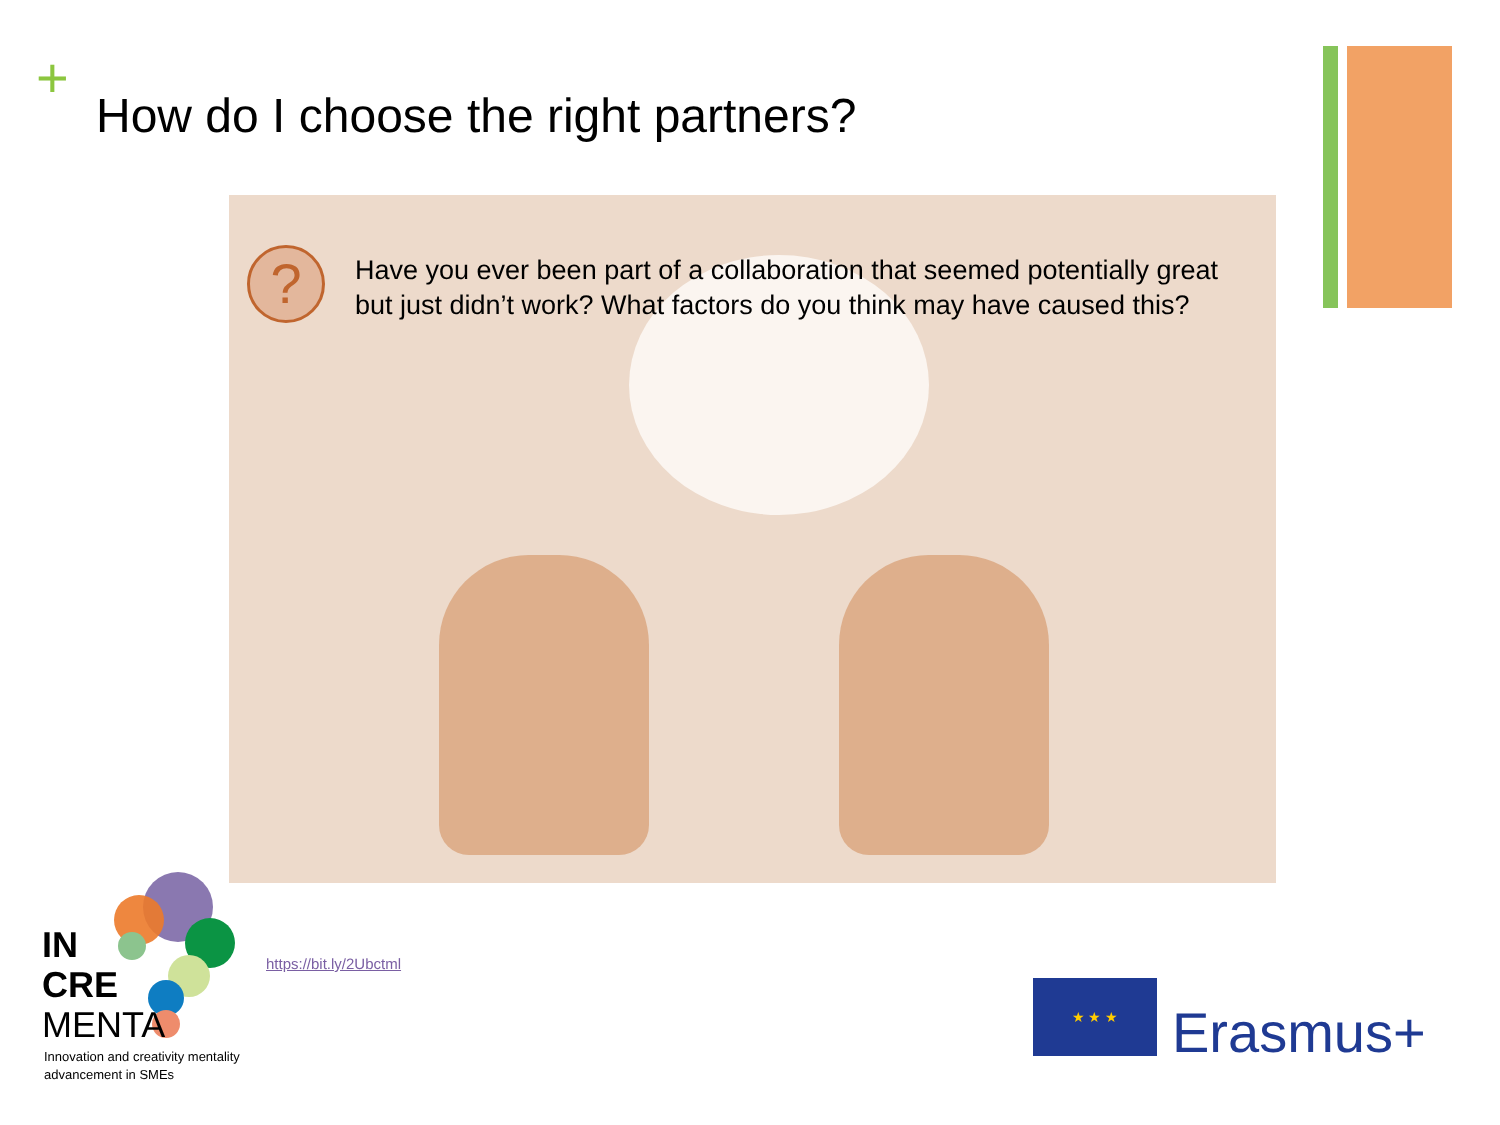+
How do I choose the right partners?
?
Have you ever been part of a collaboration that seemed potentially great but just didn’t work? What factors do you think may have caused this?
IN
CRE
MENTA
Innovation and creativity mentality
advancement in SMEs
https://bit.ly/2Ubctml
★ ★ ★
Erasmus+